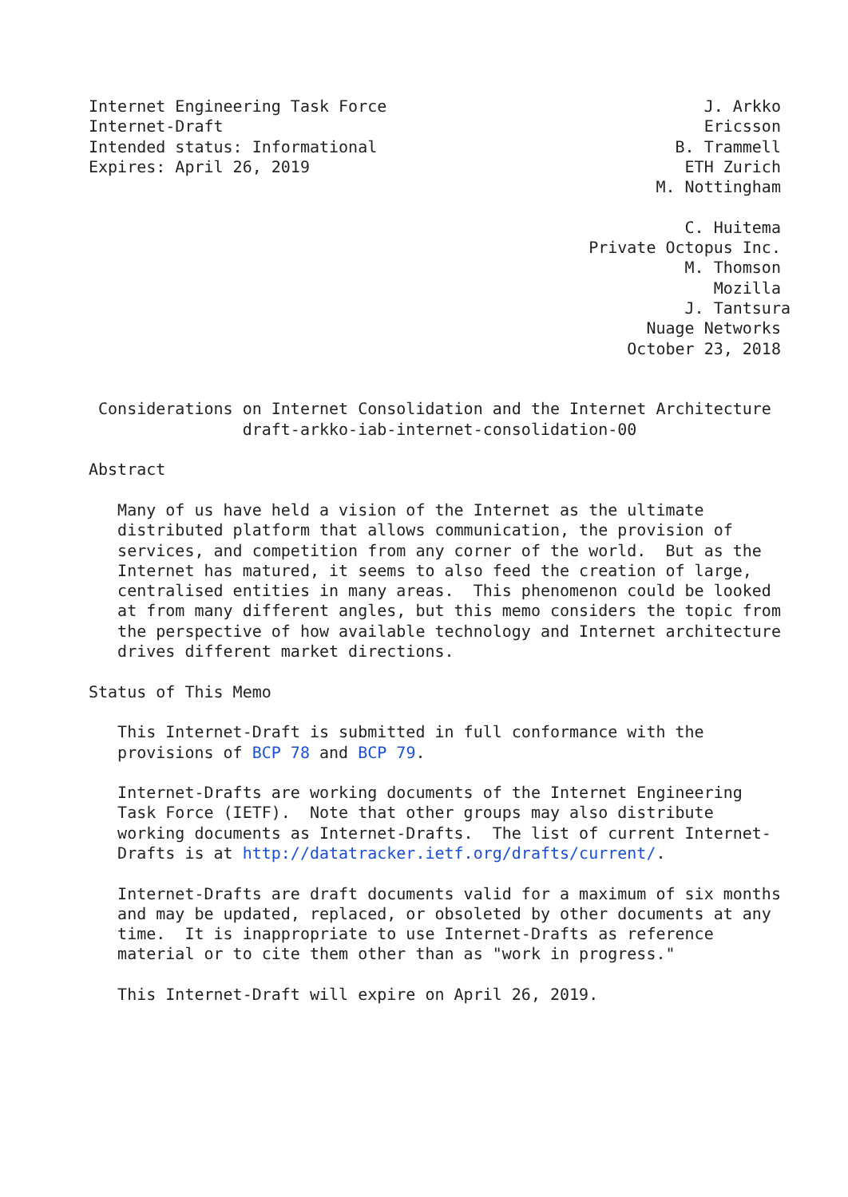Internet Engineering Task Force                                 J. Arkko
Internet-Draft                                                  Ericsson
Intended status: Informational                               B. Trammell
Expires: April 26, 2019                                       ETH Zurich
                                                           M. Nottingham

                                                              C. Huitema
                                                    Private Octopus Inc.
                                                              M. Thomson
                                                                 Mozilla
                                                              J. Tantsura
                                                          Nuage Networks
                                                        October 23, 2018


 Considerations on Internet Consolidation and the Internet Architecture
                draft-arkko-iab-internet-consolidation-00

Abstract

   Many of us have held a vision of the Internet as the ultimate
   distributed platform that allows communication, the provision of
   services, and competition from any corner of the world.  But as the
   Internet has matured, it seems to also feed the creation of large,
   centralised entities in many areas.  This phenomenon could be looked
   at from many different angles, but this memo considers the topic from
   the perspective of how available technology and Internet architecture
   drives different market directions.

Status of This Memo

   This Internet-Draft is submitted in full conformance with the
   provisions of BCP 78 and BCP 79.

   Internet-Drafts are working documents of the Internet Engineering
   Task Force (IETF).  Note that other groups may also distribute
   working documents as Internet-Drafts.  The list of current Internet-
   Drafts is at http://datatracker.ietf.org/drafts/current/.

   Internet-Drafts are draft documents valid for a maximum of six months
   and may be updated, replaced, or obsoleted by other documents at any
   time.  It is inappropriate to use Internet-Drafts as reference
   material or to cite them other than as "work in progress."

   This Internet-Draft will expire on April 26, 2019.